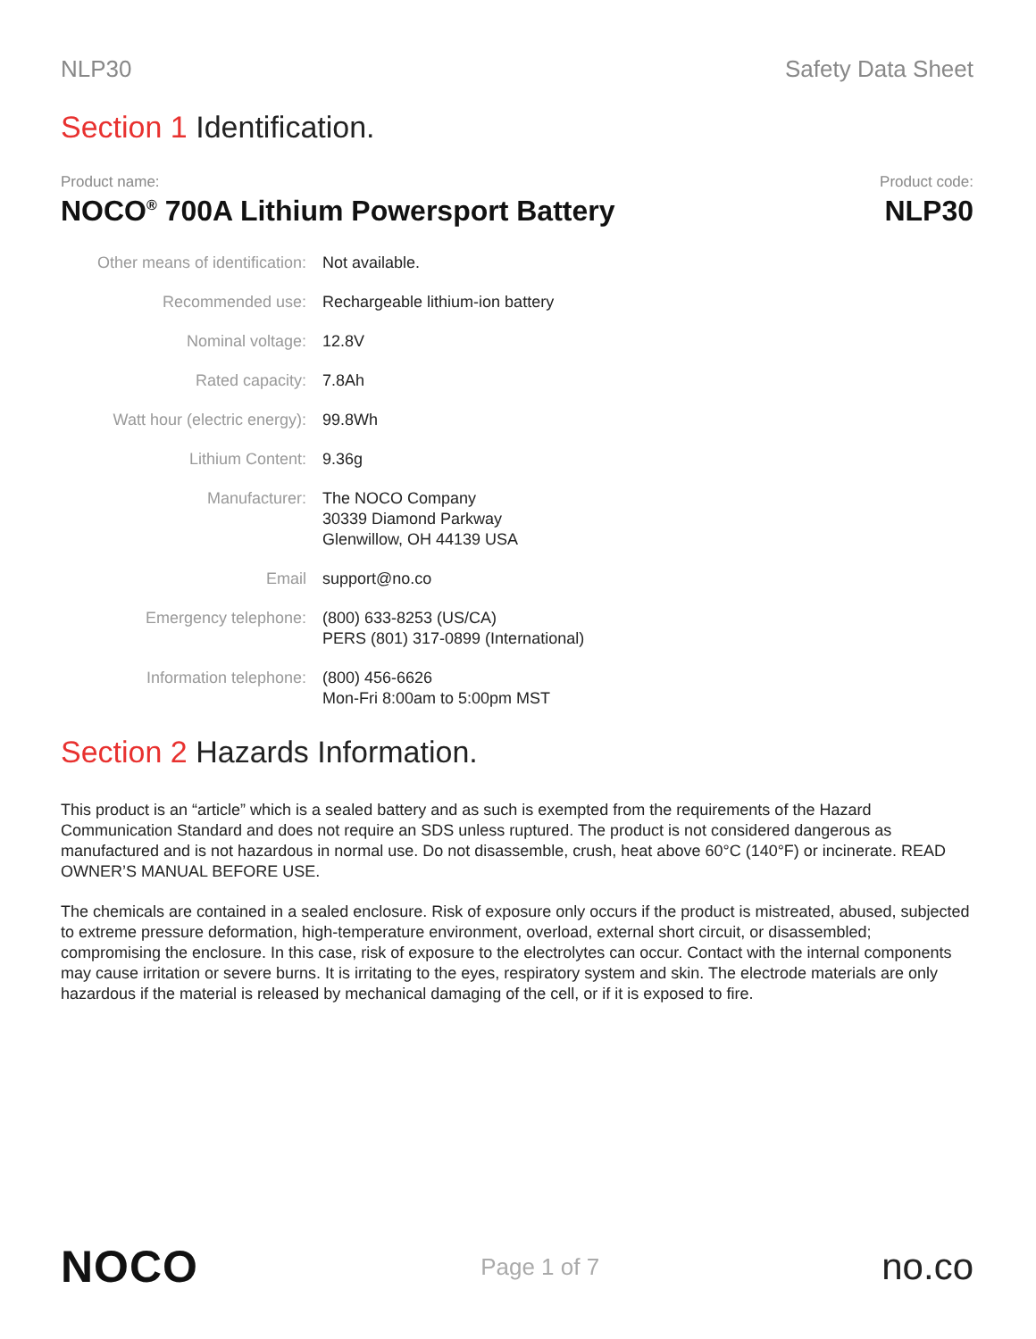NLP30 Safety Data Sheet
Section 1 Identification.
Product name:
NOCO<sup>®</sup> 700A Lithium Powersport Battery
Product code:
NLP30
| Other means of identification: | Not available. |
| Recommended use: | Rechargeable lithium-ion battery |
| Nominal voltage: | 12.8V |
| Rated capacity: | 7.8Ah |
| Watt hour (electric energy): | 99.8Wh |
| Lithium Content: | 9.36g |
| Manufacturer: | The NOCO Company 30339 Diamond Parkway Glenwillow, OH 44139 USA |
| Email | support@no.co |
| Emergency telephone: | (800) 633-8253 (US/CA) PERS (801) 317-0899 (International) |
| Information telephone: | (800) 456-6626 Mon-Fri 8:00am to 5:00pm MST |
Section 2 Hazards Information.
This product is an “article” which is a sealed battery and as such is exempted from the requirements of the Hazard Communication Standard and does not require an SDS unless ruptured. The product is not considered dangerous as manufactured and is not hazardous in normal use. Do not disassemble, crush, heat above 60°C (140°F) or incinerate. READ OWNER’S MANUAL BEFORE USE.
The chemicals are contained in a sealed enclosure. Risk of exposure only occurs if the product is mistreated, abused, subjected to extreme pressure deformation, high-temperature environment, overload, external short circuit, or disassembled; compromising the enclosure. In this case, risk of exposure to the electrolytes can occur. Contact with the internal components may cause irritation or severe burns. It is irritating to the eyes, respiratory system and skin. The electrode materials are only hazardous if the material is released by mechanical damaging of the cell, or if it is exposed to fire.
NOCO
Page 1 of 7
no.co